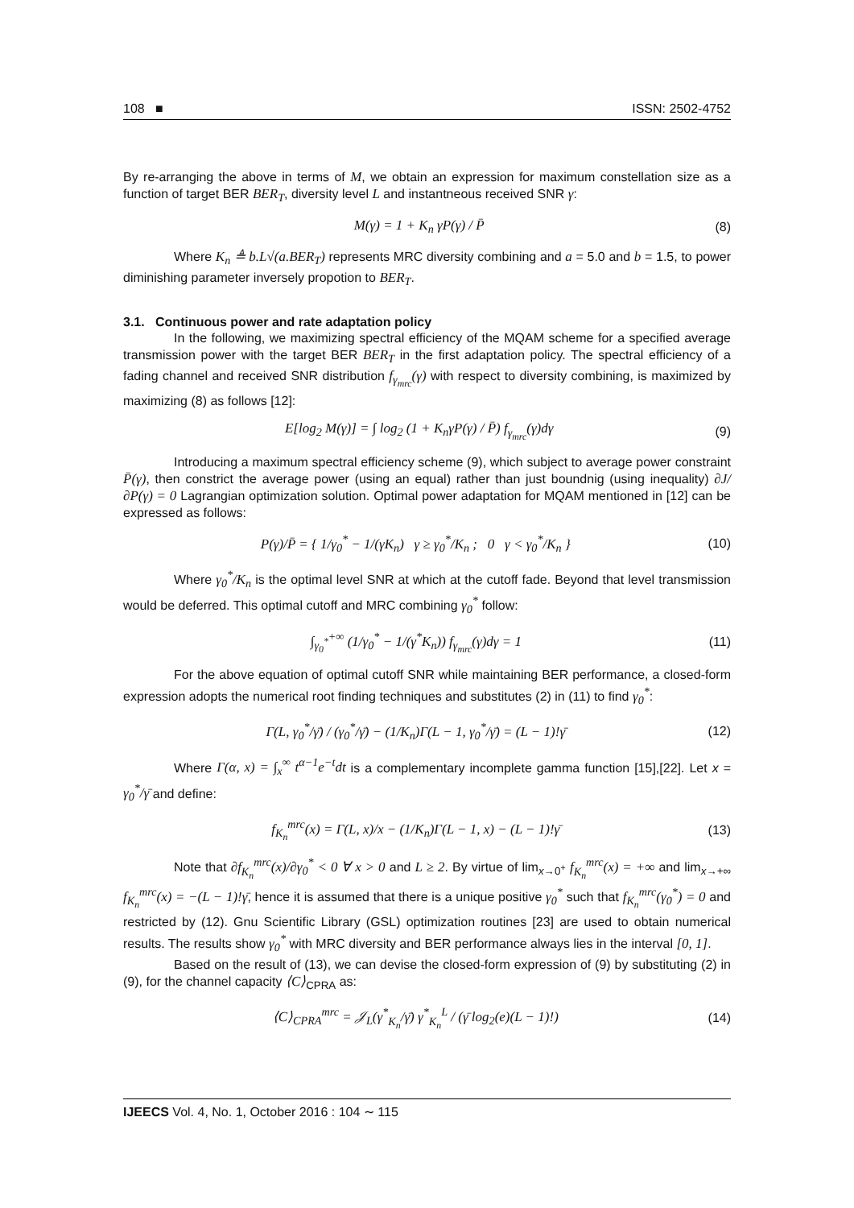108 ■ ISSN: 2502-4752
By re-arranging the above in terms of M, we obtain an expression for maximum constellation size as a function of target BER BER<sub>T</sub>, diversity level L and instantneous received SNR γ:
M(γ) = 1 + K<sub>n</sub> γP(γ) / P̄ (8)
Where K<sub>n</sub> ≜ b.L√(a.BER<sub>T</sub>) represents MRC diversity combining and a = 5.0 and b = 1.5, to power diminishing parameter inversely propotion to BER<sub>T</sub>.
3.1. Continuous power and rate adaptation policy
In the following, we maximizing spectral efficiency of the MQAM scheme for a specified average transmission power with the target BER BER<sub>T</sub> in the first adaptation policy. The spectral efficiency of a fading channel and received SNR distribution f<sub>γ<sub>mrc</sub></sub>(γ) with respect to diversity combining, is maximized by maximizing (8) as follows [12]:
E[log<sub>2</sub> M(γ)] = ∫ log<sub>2</sub> (1 + K<sub>n</sub>γP(γ) / P̄) f<sub>γ<sub>mrc</sub></sub>(γ)dγ (9)
Introducing a maximum spectral efficiency scheme (9), which subject to average power constraint P̄(γ), then constrict the average power (using an equal) rather than just boundnig (using inequality) ∂J/∂P(γ) = 0 Lagrangian optimization solution. Optimal power adaptation for MQAM mentioned in [12] can be expressed as follows:
P(γ)/P̄ = { 1/γ<sub>0</sub><sup>*</sup> − 1/(γK<sub>n</sub>) γ ≥ γ<sub>0</sub><sup>*</sup>/K<sub>n</sub> ; 0 γ < γ<sub>0</sub><sup>*</sup>/K<sub>n</sub> } (10)
Where γ<sub>0</sub><sup>*</sup>/K<sub>n</sub> is the optimal level SNR at which at the cutoff fade. Beyond that level transmission would be deferred. This optimal cutoff and MRC combining γ<sub>0</sub><sup>*</sup> follow:
∫<sub>γ<sub>0</sub><sup>*</sup></sub><sup>+∞</sup> (1/γ<sub>0</sub><sup>*</sup> − 1/(γ<sup>*</sup>K<sub>n</sub>)) f<sub>γ<sub>mrc</sub></sub>(γ)dγ = 1 (11)
For the above equation of optimal cutoff SNR while maintaining BER performance, a closed-form expression adopts the numerical root finding techniques and substitutes (2) in (11) to find γ<sub>0</sub><sup>*</sup>:
Γ(L, γ<sub>0</sub><sup>*</sup>/γ̄) / (γ<sub>0</sub><sup>*</sup>/γ̄) − (1/K<sub>n</sub>)Γ(L − 1, γ<sub>0</sub><sup>*</sup>/γ̄) = (L − 1)!γ̄ (12)
Where Γ(α, x) = ∫<sub>x</sub><sup>∞</sup> t<sup>α−1</sup>e<sup>−t</sup>dt is a complementary incomplete gamma function [15],[22]. Let x = γ<sub>0</sub><sup>*</sup>/γ̄ and define:
f<sub>K<sub>n</sub></sub><sup>mrc</sup>(x) = Γ(L, x)/x − (1/K<sub>n</sub>)Γ(L − 1, x) − (L − 1)!γ̄ (13)
Note that ∂f<sub>K<sub>n</sub></sub><sup>mrc</sup>(x)/∂γ<sub>0</sub><sup>*</sup> < 0 ∀ x > 0 and L ≥ 2. By virtue of lim<sub>x→0<sup>+</sup></sub> f<sub>K<sub>n</sub></sub><sup>mrc</sup>(x) = +∞ and lim<sub>x→+∞</sub> f<sub>K<sub>n</sub></sub><sup>mrc</sup>(x) = −(L − 1)!γ̄, hence it is assumed that there is a unique positive γ<sub>0</sub><sup>*</sup> such that f<sub>K<sub>n</sub></sub><sup>mrc</sup>(γ<sub>0</sub><sup>*</sup>) = 0 and restricted by (12). Gnu Scientific Library (GSL) optimization routines [23] are used to obtain numerical results. The results show γ<sub>0</sub><sup>*</sup> with MRC diversity and BER performance always lies in the interval [0, 1].
Based on the result of (13), we can devise the closed-form expression of (9) by substituting (2) in (9), for the channel capacity ⟨C⟩<sub>CPRA</sub> as:
⟨C⟩<sub>CPRA</sub><sup>mrc</sup> = 𝒥<sub>L</sub>(γ<sup>*</sup><sub>K<sub>n</sub></sub>/γ̄) γ<sup>*</sup><sub>K<sub>n</sub></sub><sup>L</sup> / (γ̄ log<sub>2</sub>(e)(L − 1)!) (14)
IJEECS Vol. 4, No. 1, October 2016 : 104 ∼ 115